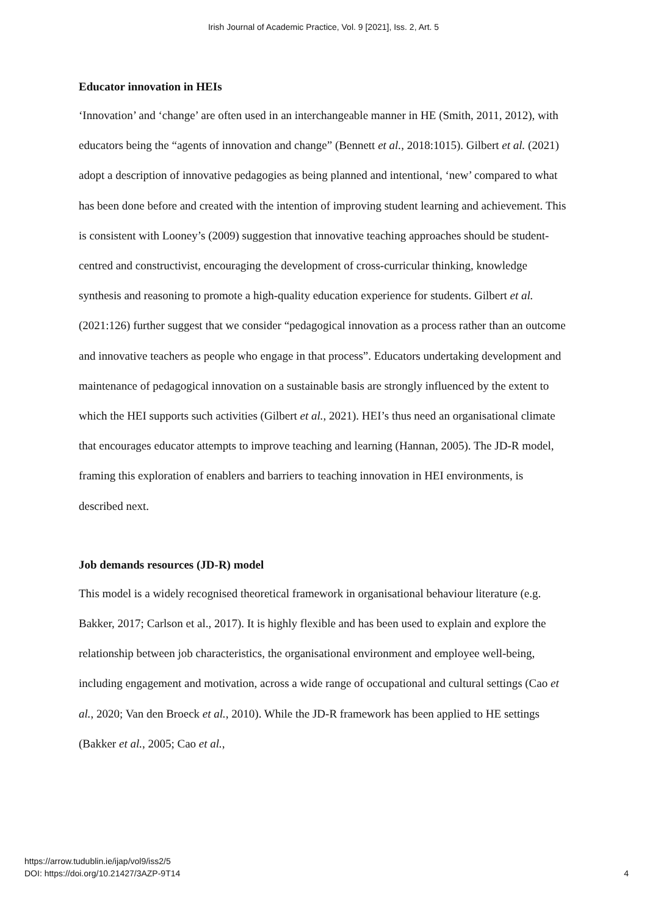Irish Journal of Academic Practice, Vol. 9 [2021], Iss. 2, Art. 5
Educator innovation in HEIs
‘Innovation’ and ‘change’ are often used in an interchangeable manner in HE (Smith, 2011, 2012), with educators being the “agents of innovation and change” (Bennett et al., 2018:1015). Gilbert et al. (2021) adopt a description of innovative pedagogies as being planned and intentional, ‘new’ compared to what has been done before and created with the intention of improving student learning and achievement. This is consistent with Looney’s (2009) suggestion that innovative teaching approaches should be student-centred and constructivist, encouraging the development of cross-curricular thinking, knowledge synthesis and reasoning to promote a high-quality education experience for students. Gilbert et al. (2021:126) further suggest that we consider “pedagogical innovation as a process rather than an outcome and innovative teachers as people who engage in that process”. Educators undertaking development and maintenance of pedagogical innovation on a sustainable basis are strongly influenced by the extent to which the HEI supports such activities (Gilbert et al., 2021). HEI’s thus need an organisational climate that encourages educator attempts to improve teaching and learning (Hannan, 2005). The JD-R model, framing this exploration of enablers and barriers to teaching innovation in HEI environments, is described next.
Job demands resources (JD-R) model
This model is a widely recognised theoretical framework in organisational behaviour literature (e.g. Bakker, 2017; Carlson et al., 2017). It is highly flexible and has been used to explain and explore the relationship between job characteristics, the organisational environment and employee well-being, including engagement and motivation, across a wide range of occupational and cultural settings (Cao et al., 2020; Van den Broeck et al., 2010). While the JD-R framework has been applied to HE settings (Bakker et al., 2005; Cao et al.,
https://arrow.tudublin.ie/ijap/vol9/iss2/5
DOI: https://doi.org/10.21427/3AZP-9T14
4